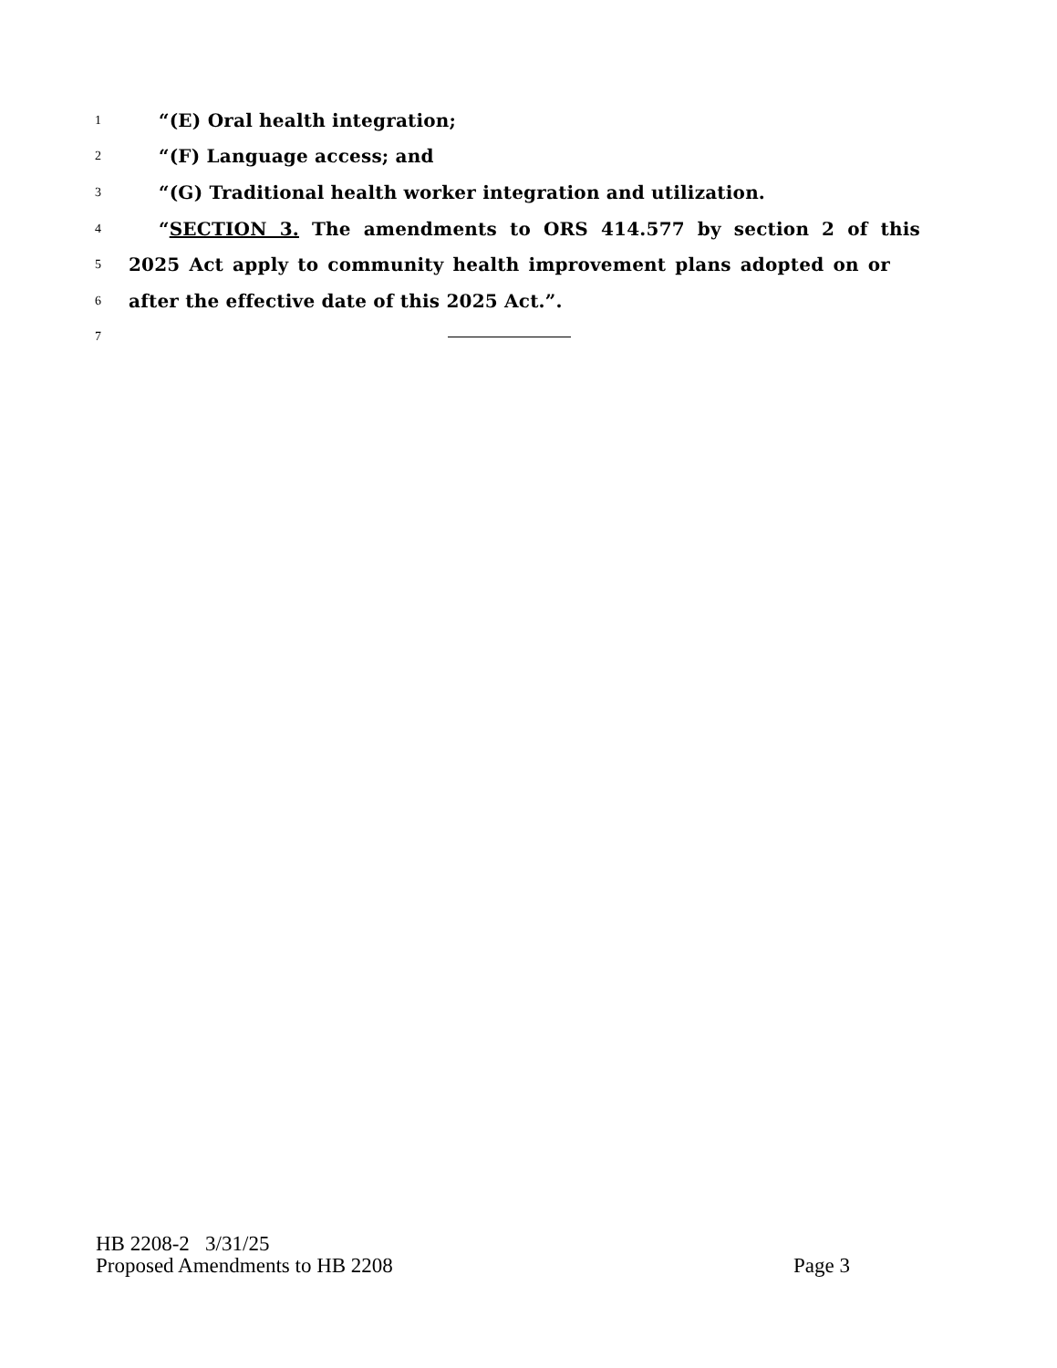1 “(E) Oral health integration;
2 “(F) Language access; and
3 “(G) Traditional health worker integration and utilization.
4 “SECTION 3. The amendments to ORS 414.577 by section 2 of this
5 2025 Act apply to community health improvement plans adopted on or
6 after the effective date of this 2025 Act.”.
7
HB 2208-2 3/31/25
Proposed Amendments to HB 2208 Page 3